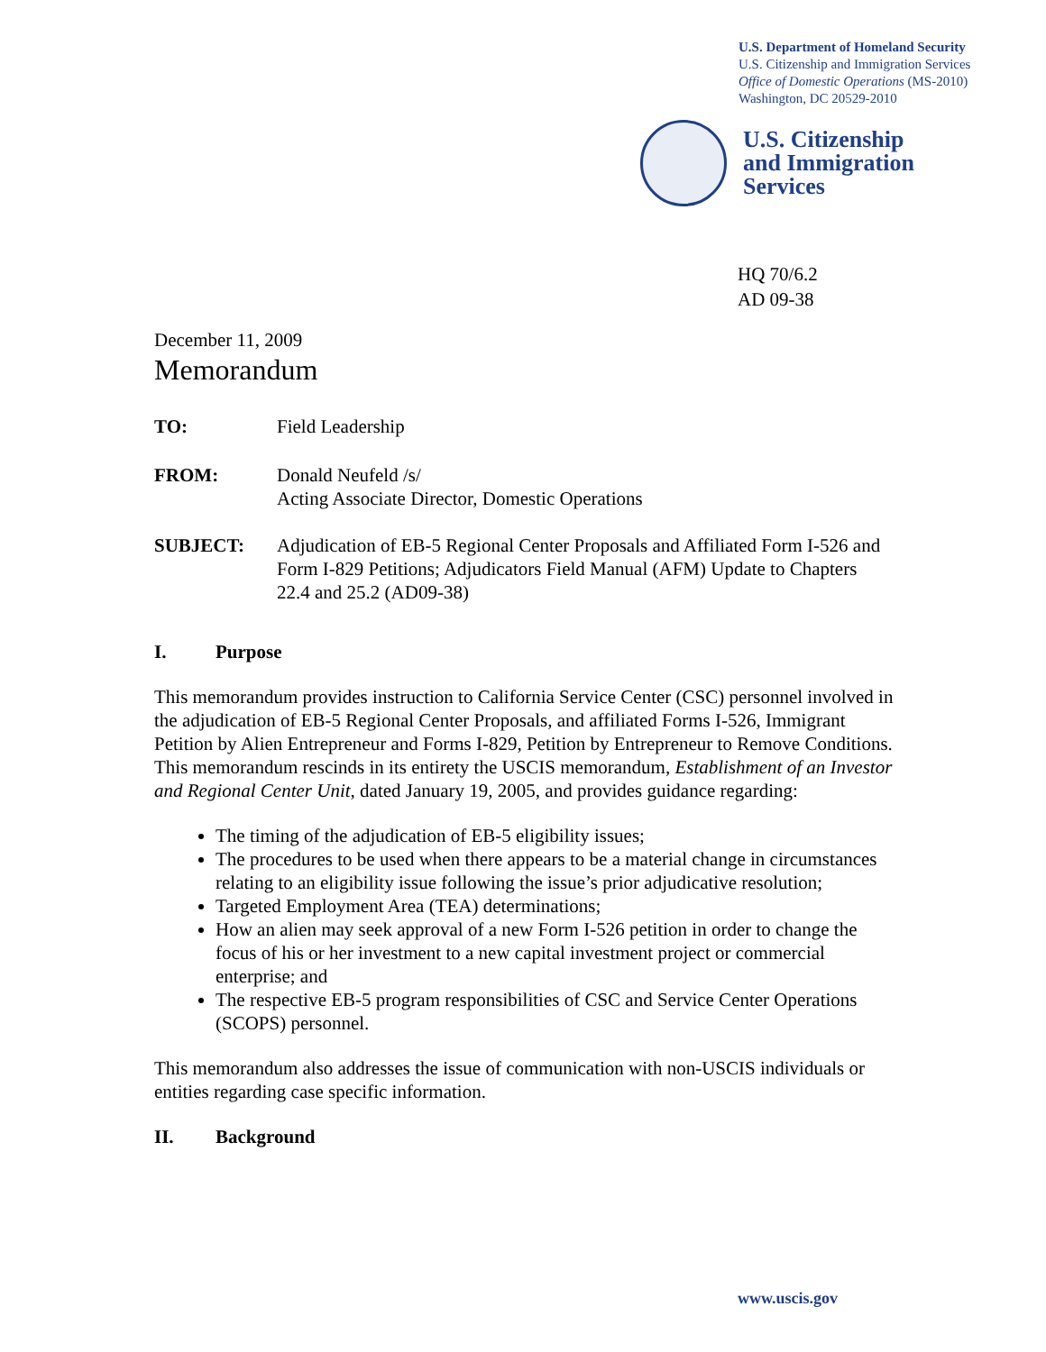U.S. Department of Homeland Security
U.S. Citizenship and Immigration Services
Office of Domestic Operations (MS-2010)
Washington, DC 20529-2010
U.S. Citizenship
and Immigration
Services
HQ 70/6.2
AD 09-38
December 11, 2009
Memorandum
TO: Field Leadership
FROM: Donald Neufeld /s/
Acting Associate Director, Domestic Operations
SUBJECT: Adjudication of EB-5 Regional Center Proposals and Affiliated Form I-526 and Form I-829 Petitions; Adjudicators Field Manual (AFM) Update to Chapters 22.4 and 25.2 (AD09-38)
I. Purpose
This memorandum provides instruction to California Service Center (CSC) personnel involved in the adjudication of EB-5 Regional Center Proposals, and affiliated Forms I-526, Immigrant Petition by Alien Entrepreneur and Forms I-829, Petition by Entrepreneur to Remove Conditions. This memorandum rescinds in its entirety the USCIS memorandum, Establishment of an Investor and Regional Center Unit, dated January 19, 2005, and provides guidance regarding:
The timing of the adjudication of EB-5 eligibility issues;
The procedures to be used when there appears to be a material change in circumstances relating to an eligibility issue following the issue’s prior adjudicative resolution;
Targeted Employment Area (TEA) determinations;
How an alien may seek approval of a new Form I-526 petition in order to change the focus of his or her investment to a new capital investment project or commercial enterprise; and
The respective EB-5 program responsibilities of CSC and Service Center Operations (SCOPS) personnel.
This memorandum also addresses the issue of communication with non-USCIS individuals or entities regarding case specific information.
II. Background
www.uscis.gov